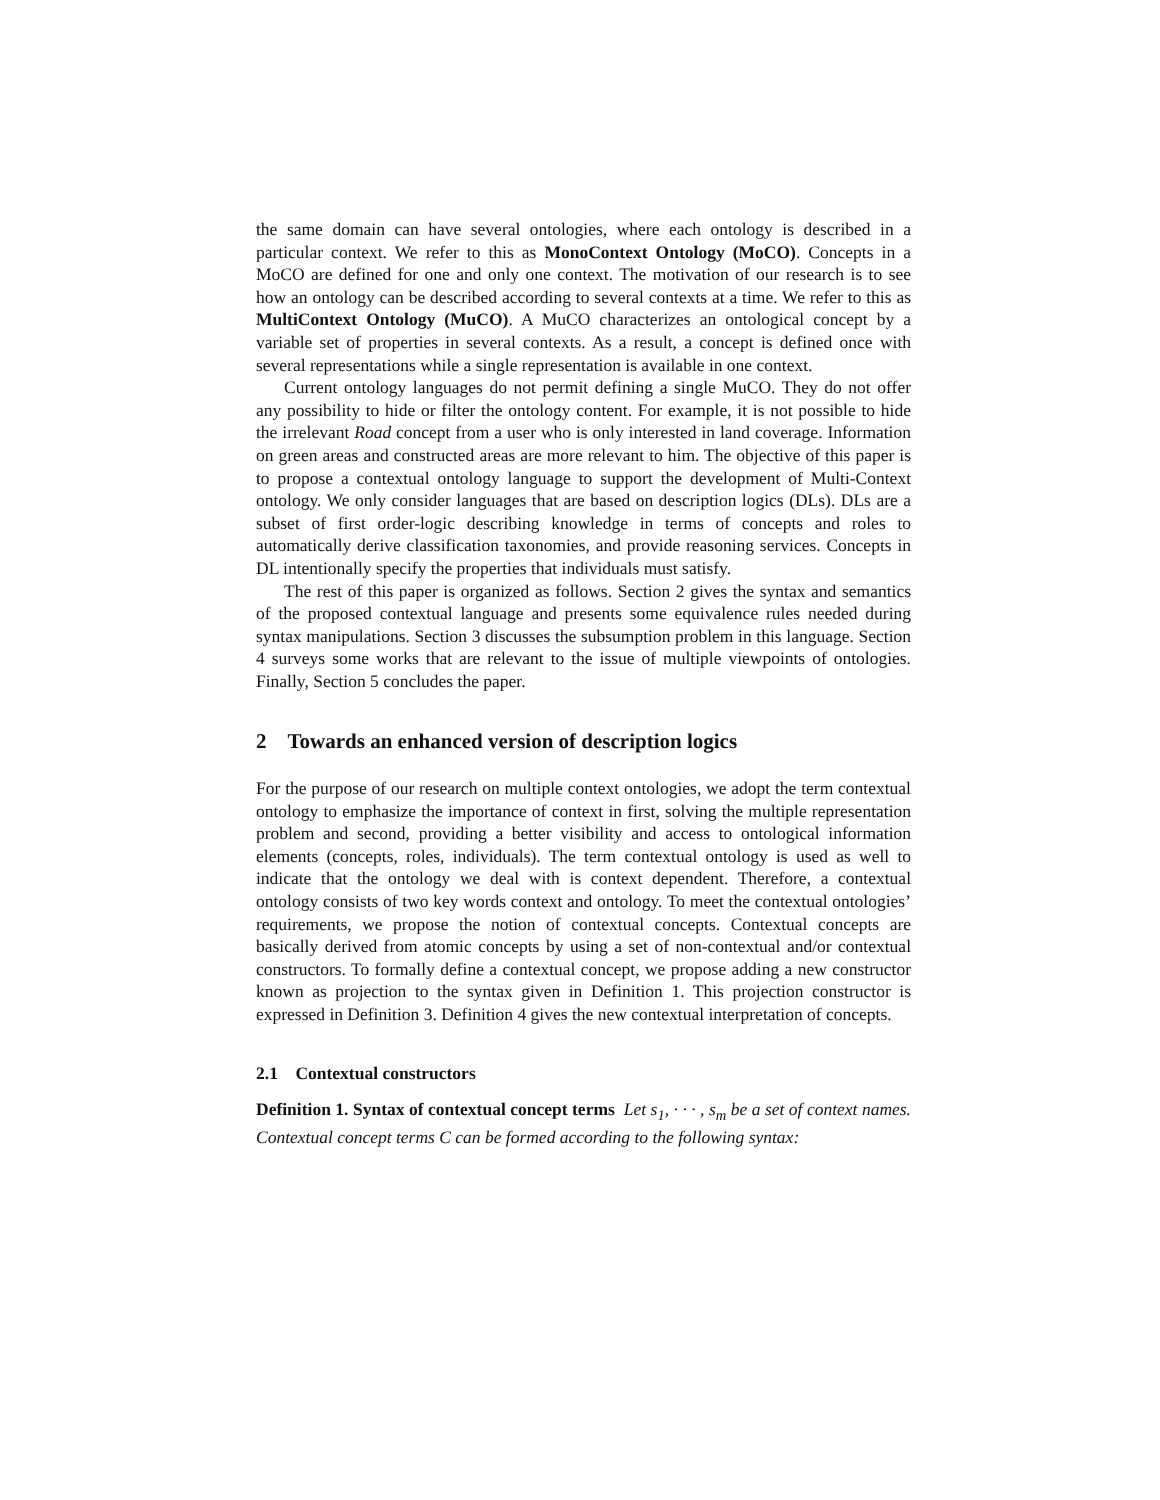the same domain can have several ontologies, where each ontology is described in a particular context. We refer to this as MonoContext Ontology (MoCO). Concepts in a MoCO are defined for one and only one context. The motivation of our research is to see how an ontology can be described according to several contexts at a time. We refer to this as MultiContext Ontology (MuCO). A MuCO characterizes an ontological concept by a variable set of properties in several contexts. As a result, a concept is defined once with several representations while a single representation is available in one context.
Current ontology languages do not permit defining a single MuCO. They do not offer any possibility to hide or filter the ontology content. For example, it is not possible to hide the irrelevant Road concept from a user who is only interested in land coverage. Information on green areas and constructed areas are more relevant to him. The objective of this paper is to propose a contextual ontology language to support the development of Multi-Context ontology. We only consider languages that are based on description logics (DLs). DLs are a subset of first order-logic describing knowledge in terms of concepts and roles to automatically derive classification taxonomies, and provide reasoning services. Concepts in DL intentionally specify the properties that individuals must satisfy.
The rest of this paper is organized as follows. Section 2 gives the syntax and semantics of the proposed contextual language and presents some equivalence rules needed during syntax manipulations. Section 3 discusses the subsumption problem in this language. Section 4 surveys some works that are relevant to the issue of multiple viewpoints of ontologies. Finally, Section 5 concludes the paper.
2 Towards an enhanced version of description logics
For the purpose of our research on multiple context ontologies, we adopt the term contextual ontology to emphasize the importance of context in first, solving the multiple representation problem and second, providing a better visibility and access to ontological information elements (concepts, roles, individuals). The term contextual ontology is used as well to indicate that the ontology we deal with is context dependent. Therefore, a contextual ontology consists of two key words context and ontology. To meet the contextual ontologies’ requirements, we propose the notion of contextual concepts. Contextual concepts are basically derived from atomic concepts by using a set of non-contextual and/or contextual constructors. To formally define a contextual concept, we propose adding a new constructor known as projection to the syntax given in Definition 1. This projection constructor is expressed in Definition 3. Definition 4 gives the new contextual interpretation of concepts.
2.1 Contextual constructors
Definition 1. Syntax of contextual concept terms Let s<sub>1</sub>, · · · , s<sub>m</sub> be a set of context names. Contextual concept terms C can be formed according to the following syntax: